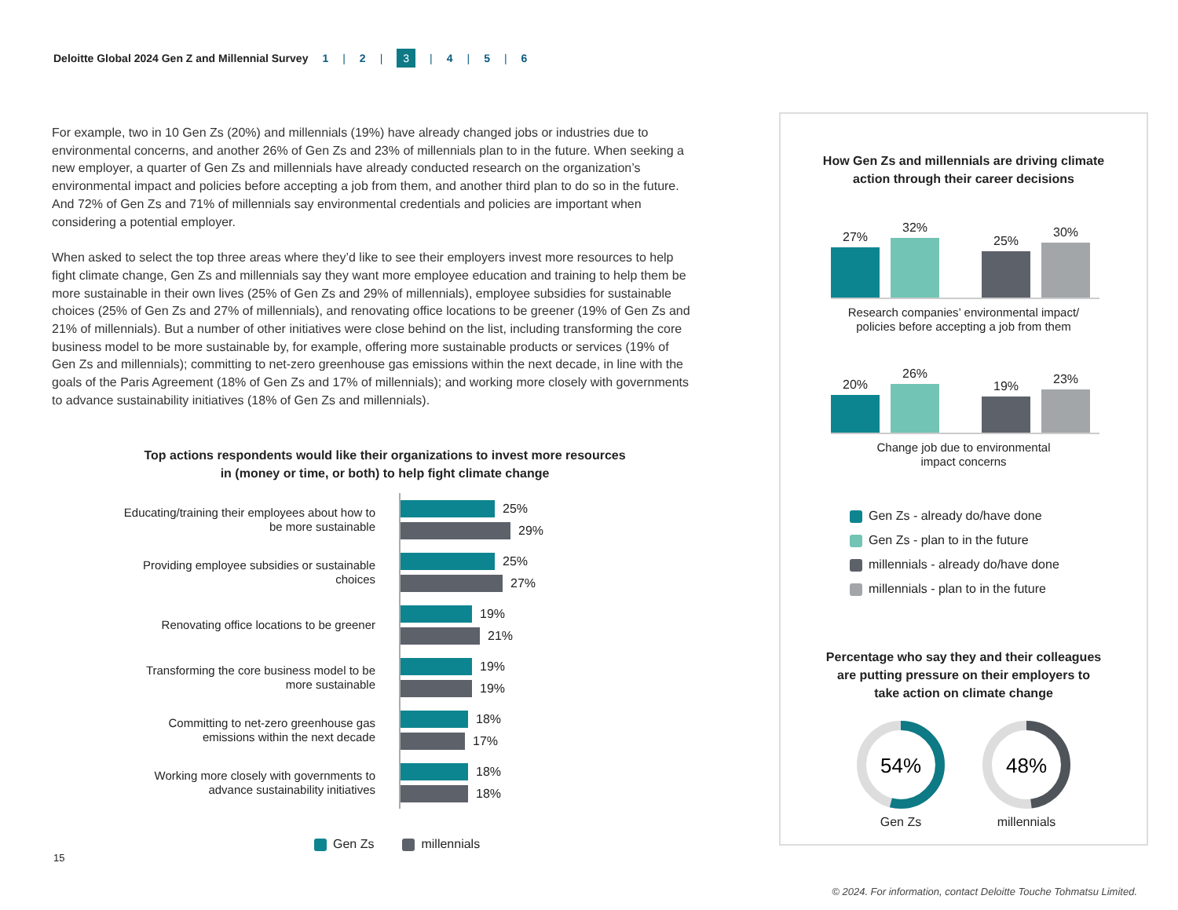Deloitte Global 2024 Gen Z and Millennial Survey 1 | 2 | 3 | 4 | 5 | 6
For example, two in 10 Gen Zs (20%) and millennials (19%) have already changed jobs or industries due to environmental concerns, and another 26% of Gen Zs and 23% of millennials plan to in the future. When seeking a new employer, a quarter of Gen Zs and millennials have already conducted research on the organization’s environmental impact and policies before accepting a job from them, and another third plan to do so in the future. And 72% of Gen Zs and 71% of millennials say environmental credentials and policies are important when considering a potential employer.
When asked to select the top three areas where they’d like to see their employers invest more resources to help fight climate change, Gen Zs and millennials say they want more employee education and training to help them be more sustainable in their own lives (25% of Gen Zs and 29% of millennials), employee subsidies for sustainable choices (25% of Gen Zs and 27% of millennials), and renovating office locations to be greener (19% of Gen Zs and 21% of millennials). But a number of other initiatives were close behind on the list, including transforming the core business model to be more sustainable by, for example, offering more sustainable products or services (19% of Gen Zs and millennials); committing to net-zero greenhouse gas emissions within the next decade, in line with the goals of the Paris Agreement (18% of Gen Zs and 17% of millennials); and working more closely with governments to advance sustainability initiatives (18% of Gen Zs and millennials).
Top actions respondents would like their organizations to invest more resources in (money or time, or both) to help fight climate change
Educating/training their employees about how to be more sustainable
25%
29%
Providing employee subsidies or sustainable choices
25%
27%
Renovating office locations to be greener
19%
21%
Transforming the core business model to be more sustainable
19%
19%
Committing to net-zero greenhouse gas emissions within the next decade
18%
17%
Working more closely with governments to advance sustainability initiatives
18%
18%
Gen Zs millennials
How Gen Zs and millennials are driving climate
action through their career decisions
27%
32%
25%
30%
Research companies’ environmental impact/
policies before accepting a job from them
20%
26%
19%
23%
Change job due to environmental
impact concerns
Gen Zs - already do/have done
Gen Zs - plan to in the future
millennials - already do/have done
millennials - plan to in the future
Percentage who say they and their colleagues
are putting pressure on their employers to
take action on climate change
54%
Gen Zs
48%
millennials
15
© 2024. For information, contact Deloitte Touche Tohmatsu Limited.